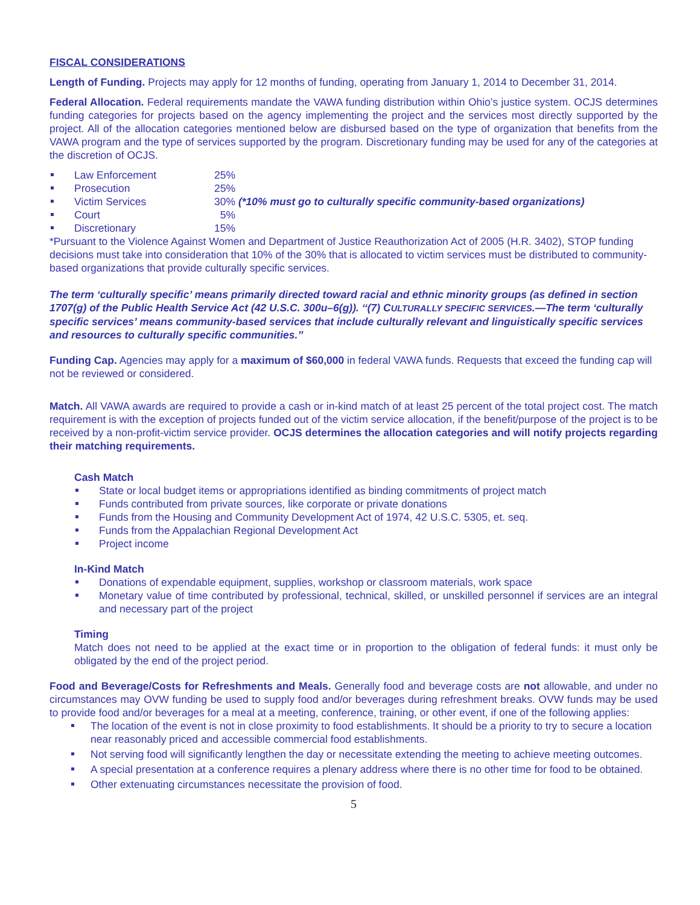FISCAL CONSIDERATIONS
Length of Funding. Projects may apply for 12 months of funding, operating from January 1, 2014 to December 31, 2014.
Federal Allocation. Federal requirements mandate the VAWA funding distribution within Ohio’s justice system. OCJS determines funding categories for projects based on the agency implementing the project and the services most directly supported by the project. All of the allocation categories mentioned below are disbursed based on the type of organization that benefits from the VAWA program and the type of services supported by the program. Discretionary funding may be used for any of the categories at the discretion of OCJS.
Law Enforcement 25%
Prosecution 25%
Victim Services 30% (*10% must go to culturally specific community-based organizations)
Court 5%
Discretionary 15%
*Pursuant to the Violence Against Women and Department of Justice Reauthorization Act of 2005 (H.R. 3402), STOP funding decisions must take into consideration that 10% of the 30% that is allocated to victim services must be distributed to community-based organizations that provide culturally specific services.
The term ‘culturally specific’ means primarily directed toward racial and ethnic minority groups (as defined in section 1707(g) of the Public Health Service Act (42 U.S.C. 300u–6(g)). ‘‘(7) CULTURALLY SPECIFIC SERVICES.—The term ‘culturally specific services’ means community-based services that include culturally relevant and linguistically specific services and resources to culturally specific communities.’’
Funding Cap. Agencies may apply for a maximum of $60,000 in federal VAWA funds. Requests that exceed the funding cap will not be reviewed or considered.
Match. All VAWA awards are required to provide a cash or in-kind match of at least 25 percent of the total project cost. The match requirement is with the exception of projects funded out of the victim service allocation, if the benefit/purpose of the project is to be received by a non-profit-victim service provider. OCJS determines the allocation categories and will notify projects regarding their matching requirements.
Cash Match
State or local budget items or appropriations identified as binding commitments of project match
Funds contributed from private sources, like corporate or private donations
Funds from the Housing and Community Development Act of 1974, 42 U.S.C. 5305, et. seq.
Funds from the Appalachian Regional Development Act
Project income
In-Kind Match
Donations of expendable equipment, supplies, workshop or classroom materials, work space
Monetary value of time contributed by professional, technical, skilled, or unskilled personnel if services are an integral and necessary part of the project
Timing
Match does not need to be applied at the exact time or in proportion to the obligation of federal funds: it must only be obligated by the end of the project period.
Food and Beverage/Costs for Refreshments and Meals. Generally food and beverage costs are not allowable, and under no circumstances may OVW funding be used to supply food and/or beverages during refreshment breaks. OVW funds may be used to provide food and/or beverages for a meal at a meeting, conference, training, or other event, if one of the following applies:
The location of the event is not in close proximity to food establishments. It should be a priority to try to secure a location near reasonably priced and accessible commercial food establishments.
Not serving food will significantly lengthen the day or necessitate extending the meeting to achieve meeting outcomes.
A special presentation at a conference requires a plenary address where there is no other time for food to be obtained.
Other extenuating circumstances necessitate the provision of food.
5